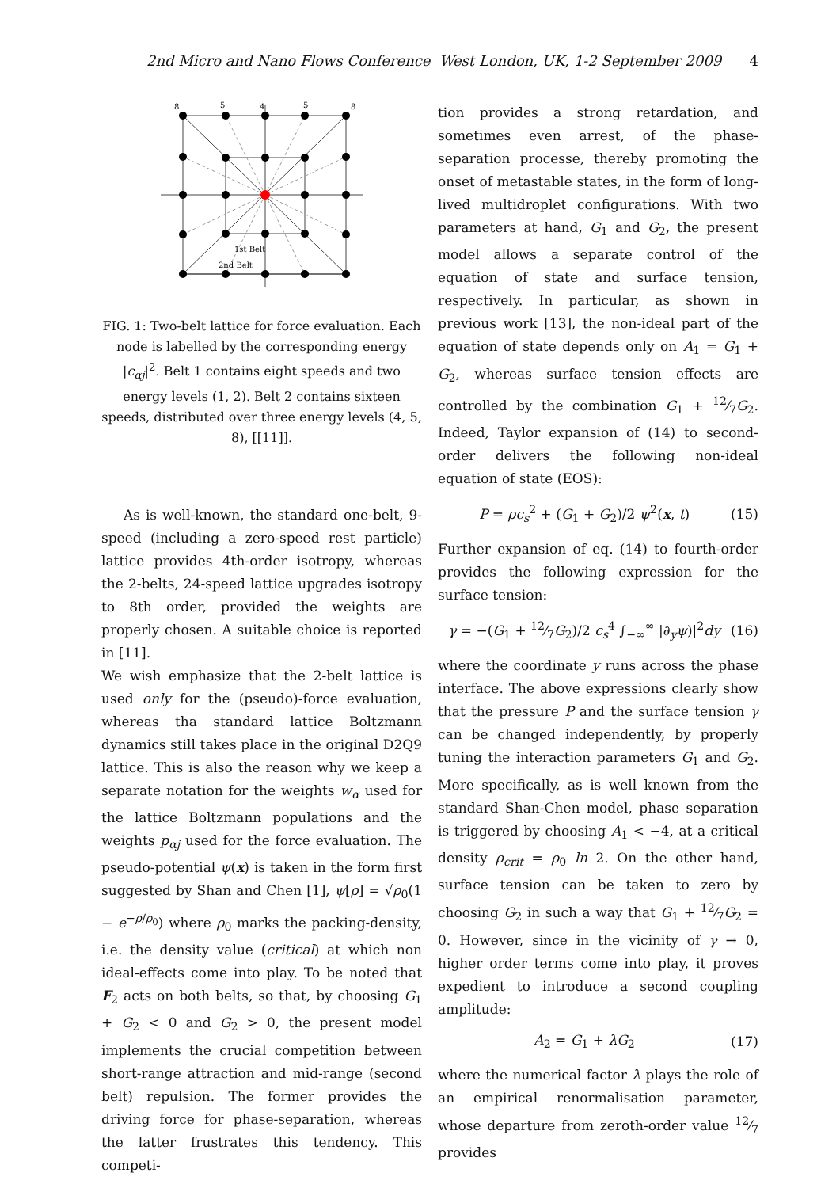2nd Micro and Nano Flows Conference West London, UK, 1-2 September 2009 4
8
5
4
5
8
1st Belt
2nd Belt
FIG. 1: Two-belt lattice for force evaluation. Each node is labelled by the corresponding energy |c<sub>αj</sub>|<sup>2</sup>. Belt 1 contains eight speeds and two energy levels (1, 2). Belt 2 contains sixteen speeds, distributed over three energy levels (4, 5, 8), [[11]].
As is well-known, the standard one-belt, 9-speed (including a zero-speed rest particle) lattice provides 4th-order isotropy, whereas the 2-belts, 24-speed lattice upgrades isotropy to 8th order, provided the weights are properly chosen. A suitable choice is reported in [11].
We wish emphasize that the 2-belt lattice is used only for the (pseudo)-force evaluation, whereas tha standard lattice Boltzmann dynamics still takes place in the original D2Q9 lattice. This is also the reason why we keep a separate notation for the weights w<sub>α</sub> used for the lattice Boltzmann populations and the weights p<sub>αj</sub> used for the force evaluation. The pseudo-potential ψ(x) is taken in the form first suggested by Shan and Chen [1], ψ[ρ] = √ρ<sub>0</sub>(1 − e<sup>−ρ/ρ<sub>0</sub></sup>) where ρ<sub>0</sub> marks the packing-density, i.e. the density value (critical) at which non ideal-effects come into play. To be noted that F<sub>2</sub> acts on both belts, so that, by choosing G<sub>1</sub> + G<sub>2</sub> < 0 and G<sub>2</sub> > 0, the present model implements the crucial competition between short-range attraction and mid-range (second belt) repulsion. The former provides the driving force for phase-separation, whereas the latter frustrates this tendency. This competi-
tion provides a strong retardation, and sometimes even arrest, of the phase-separation processe, thereby promoting the onset of metastable states, in the form of long-lived multidroplet configurations. With two parameters at hand, G<sub>1</sub> and G<sub>2</sub>, the present model allows a separate control of the equation of state and surface tension, respectively. In particular, as shown in previous work [13], the non-ideal part of the equation of state depends only on A<sub>1</sub> = G<sub>1</sub> + G<sub>2</sub>, whereas surface tension effects are controlled by the combination G<sub>1</sub> + 12⁄7G<sub>2</sub>. Indeed, Taylor expansion of (14) to second-order delivers the following non-ideal equation of state (EOS):
P = ρc<sub>s</sub><sup>2</sup> + (G<sub>1</sub> + G<sub>2</sub>)/2 ψ<sup>2</sup>(x, t) (15)
Further expansion of eq. (14) to fourth-order provides the following expression for the surface tension:
γ = −(G<sub>1</sub> + 12⁄7G<sub>2</sub>)/2 c<sub>s</sub><sup>4</sup> ∫<sub>−∞</sub><sup>∞</sup> |∂<sub>y</sub>ψ)|<sup>2</sup>dy (16)
where the coordinate y runs across the phase interface. The above expressions clearly show that the pressure P and the surface tension γ can be changed independently, by properly tuning the interaction parameters G<sub>1</sub> and G<sub>2</sub>. More specifically, as is well known from the standard Shan-Chen model, phase separation is triggered by choosing A<sub>1</sub> < −4, at a critical density ρ<sub>crit</sub> = ρ<sub>0</sub> ln 2. On the other hand, surface tension can be taken to zero by choosing G<sub>2</sub> in such a way that G<sub>1</sub> + 12⁄7G<sub>2</sub> = 0. However, since in the vicinity of γ → 0, higher order terms come into play, it proves expedient to introduce a second coupling amplitude:
A<sub>2</sub> = G<sub>1</sub> + λG<sub>2</sub> (17)
where the numerical factor λ plays the role of an empirical renormalisation parameter, whose departure from zeroth-order value 12⁄7 provides